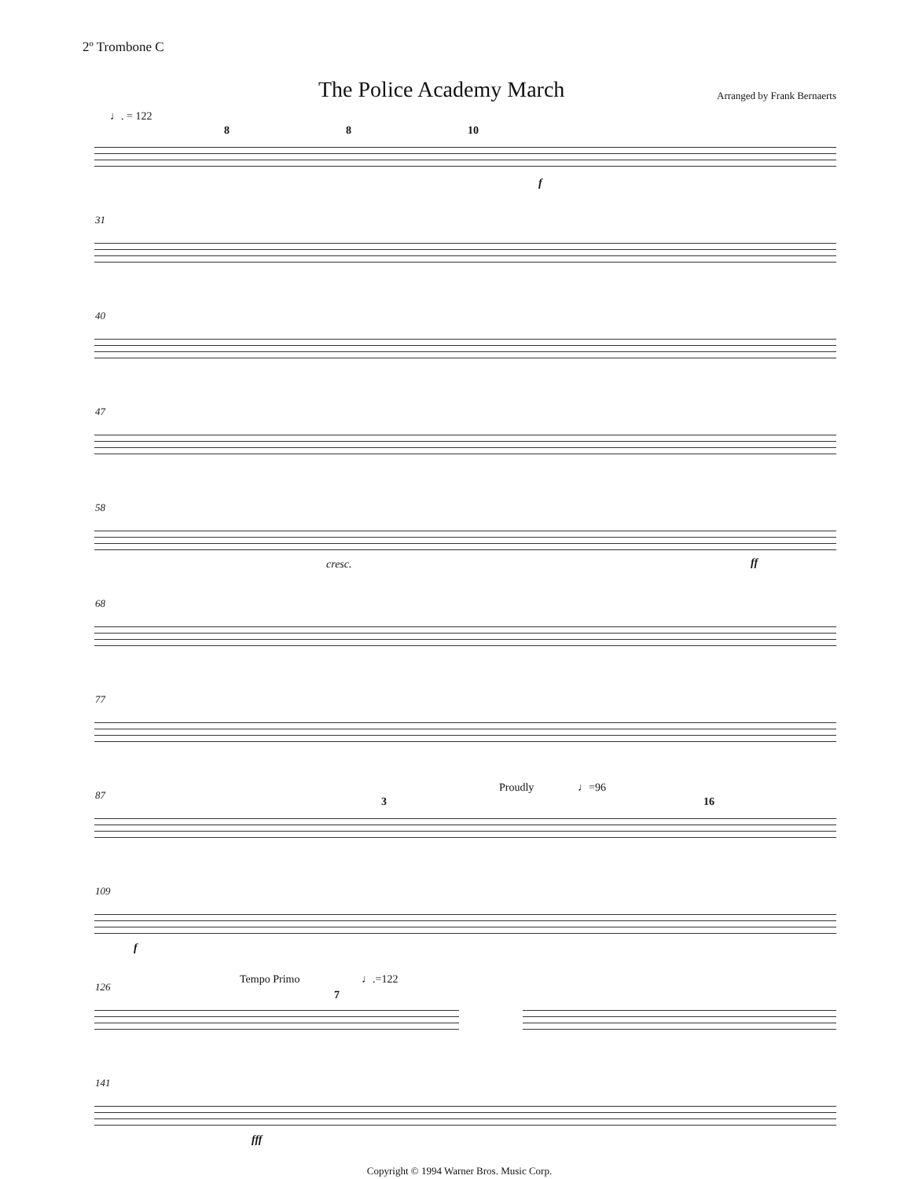2º Trombone C
The Police Academy March
Arranged by Frank Bernaerts
♩. = 122
8 8 10
f
31
40
47
58
cresc. ff
68
77
87
Proudly ♩=96
3 16
109
f
126
Tempo Primo ♩.=122
7
141
fff
Copyright © 1994 Warner Bros. Music Corp.